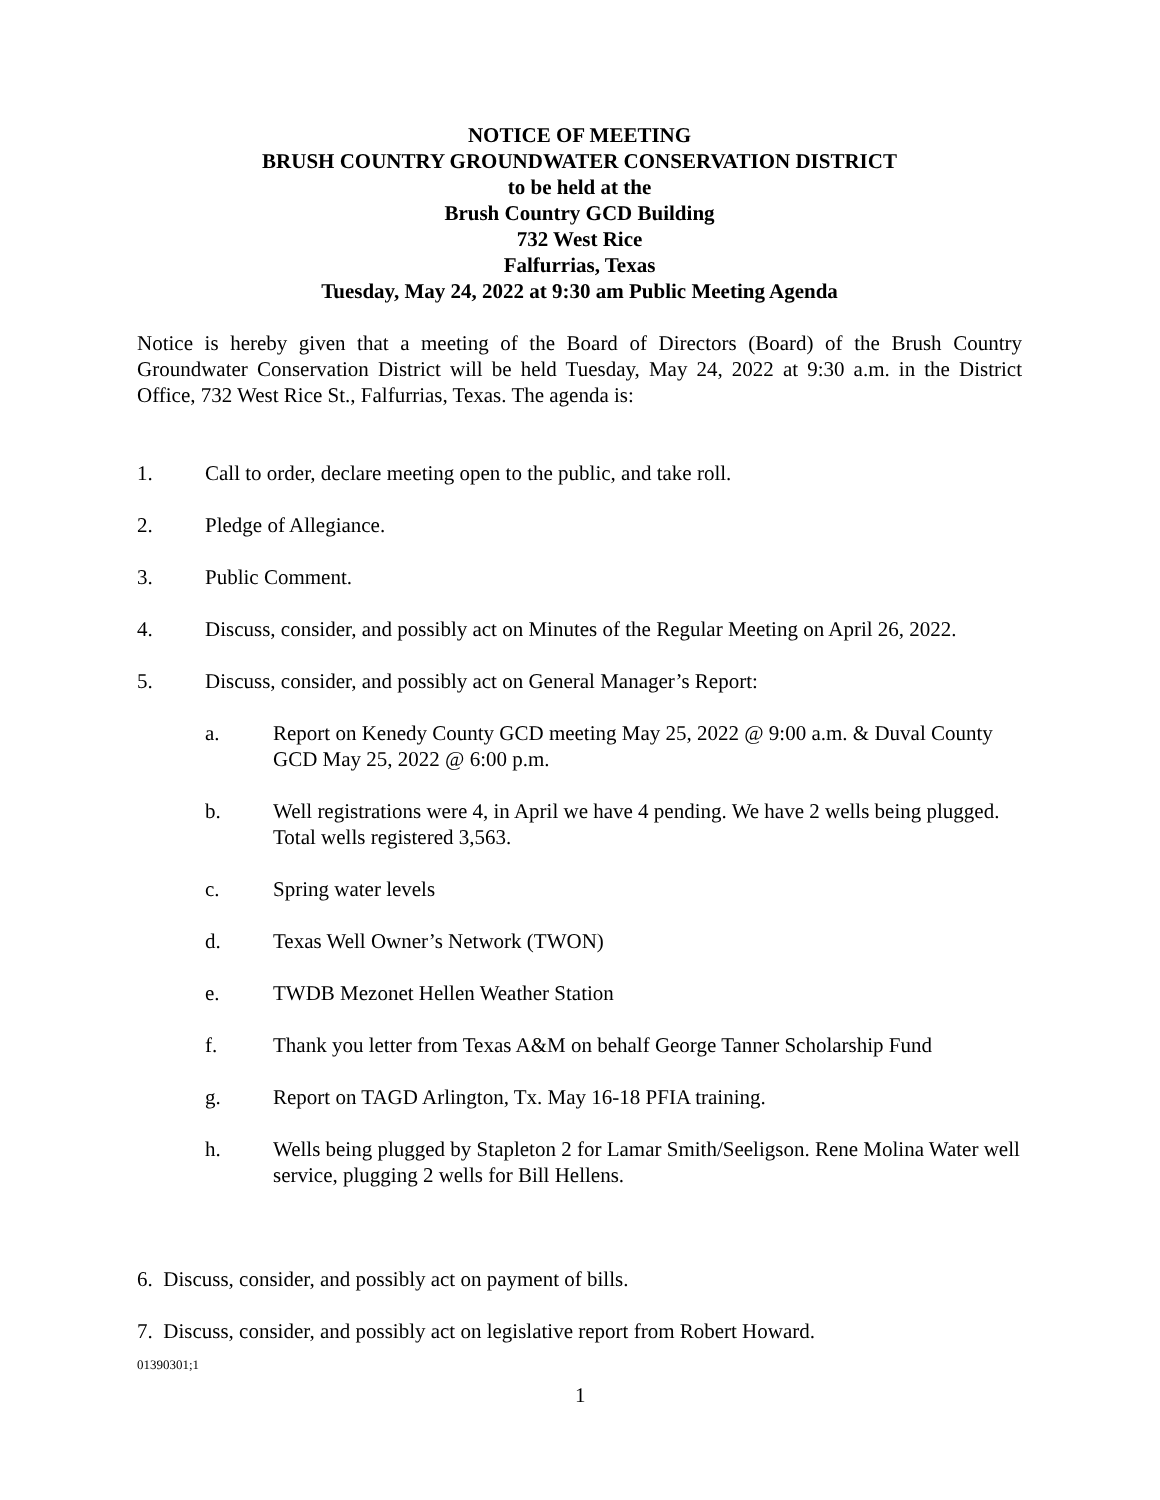NOTICE OF MEETING
BRUSH COUNTRY GROUNDWATER CONSERVATION DISTRICT
to be held at the
Brush Country GCD Building
732 West Rice
Falfurrias, Texas
Tuesday, May 24, 2022 at 9:30 am Public Meeting Agenda
Notice is hereby given that a meeting of the Board of Directors (Board) of the Brush Country Groundwater Conservation District will be held Tuesday, May 24, 2022 at 9:30 a.m. in the District Office, 732 West Rice St., Falfurrias, Texas. The agenda is:
1. Call to order, declare meeting open to the public, and take roll.
2. Pledge of Allegiance.
3. Public Comment.
4. Discuss, consider, and possibly act on Minutes of the Regular Meeting on April 26, 2022.
5. Discuss, consider, and possibly act on General Manager’s Report:
a. Report on Kenedy County GCD meeting May 25, 2022 @ 9:00 a.m. & Duval County GCD May 25, 2022 @ 6:00 p.m.
b. Well registrations were 4, in April we have 4 pending. We have 2 wells being plugged. Total wells registered 3,563.
c. Spring water levels
d. Texas Well Owner’s Network (TWON)
e. TWDB Mezonet Hellen Weather Station
f. Thank you letter from Texas A&M on behalf George Tanner Scholarship Fund
g. Report on TAGD Arlington, Tx. May 16-18 PFIA training.
h. Wells being plugged by Stapleton 2 for Lamar Smith/Seeligson. Rene Molina Water well service, plugging 2 wells for Bill Hellens.
6. Discuss, consider, and possibly act on payment of bills.
7. Discuss, consider, and possibly act on legislative report from Robert Howard.
01390301;1
1